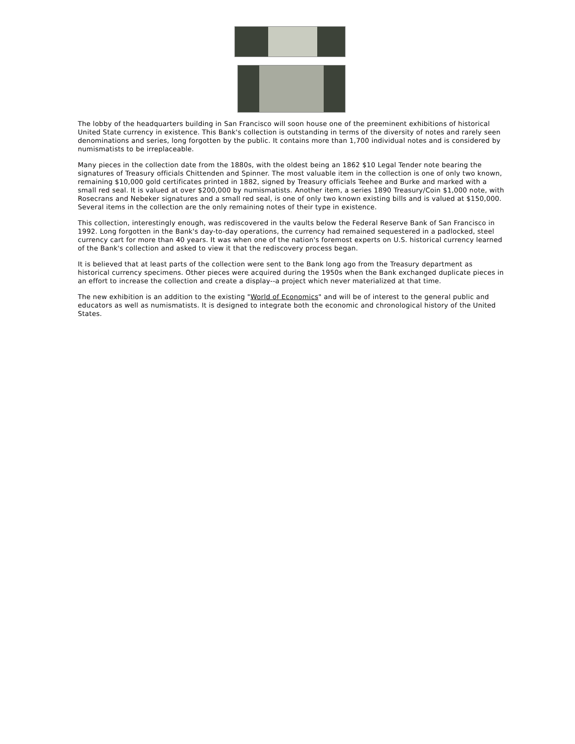The lobby of the headquarters building in San Francisco will soon house one of the preeminent exhibitions of historical United State currency in existence. This Bank's collection is outstanding in terms of the diversity of notes and rarely seen denominations and series, long forgotten by the public. It contains more than 1,700 individual notes and is considered by numismatists to be irreplaceable.
Many pieces in the collection date from the 1880s, with the oldest being an 1862 $10 Legal Tender note bearing the signatures of Treasury officials Chittenden and Spinner. The most valuable item in the collection is one of only two known, remaining $10,000 gold certificates printed in 1882, signed by Treasury officials Teehee and Burke and marked with a small red seal. It is valued at over $200,000 by numismatists. Another item, a series 1890 Treasury/Coin $1,000 note, with Rosecrans and Nebeker signatures and a small red seal, is one of only two known existing bills and is valued at $150,000. Several items in the collection are the only remaining notes of their type in existence.
This collection, interestingly enough, was rediscovered in the vaults below the Federal Reserve Bank of San Francisco in 1992. Long forgotten in the Bank's day-to-day operations, the currency had remained sequestered in a padlocked, steel currency cart for more than 40 years. It was when one of the nation's foremost experts on U.S. historical currency learned of the Bank's collection and asked to view it that the rediscovery process began.
It is believed that at least parts of the collection were sent to the Bank long ago from the Treasury department as historical currency specimens. Other pieces were acquired during the 1950s when the Bank exchanged duplicate pieces in an effort to increase the collection and create a display--a project which never materialized at that time.
The new exhibition is an addition to the existing "World of Economics" and will be of interest to the general public and educators as well as numismatists. It is designed to integrate both the economic and chronological history of the United States.